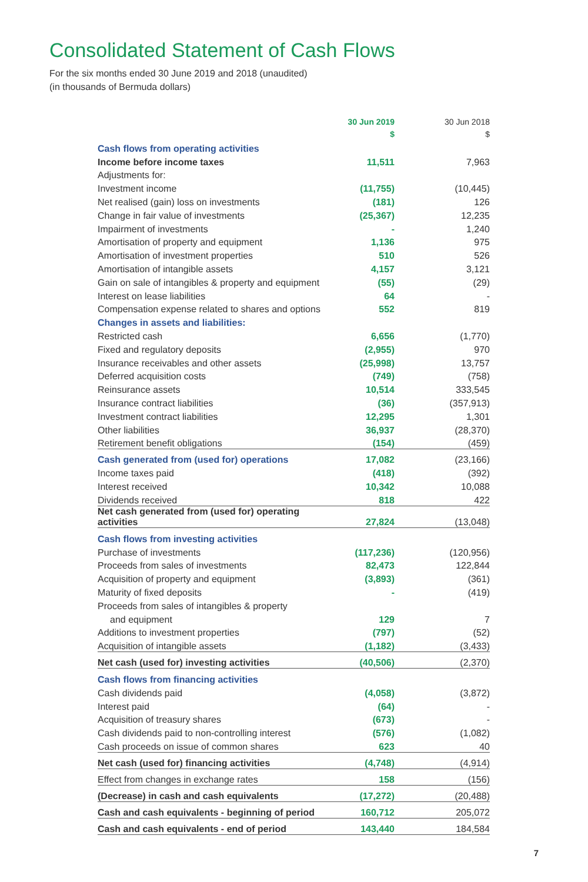Consolidated Statement of Cash Flows
For the six months ended 30 June 2019 and 2018 (unaudited)
(in thousands of Bermuda dollars)
| | 30 Jun 2019 $ | 30 Jun 2018 $ |
| --- | --- | --- |
| Cash flows from operating activities | | |
| Income before income taxes | 11,511 | 7,963 |
| Adjustments for: | | |
| Investment income | (11,755) | (10,445) |
| Net realised (gain) loss on investments | (181) | 126 |
| Change in fair value of investments | (25,367) | 12,235 |
| Impairment of investments | - | 1,240 |
| Amortisation of property and equipment | 1,136 | 975 |
| Amortisation of investment properties | 510 | 526 |
| Amortisation of intangible assets | 4,157 | 3,121 |
| Gain on sale of intangibles & property and equipment | (55) | (29) |
| Interest on lease liabilities | 64 | - |
| Compensation expense related to shares and options | 552 | 819 |
| Changes in assets and liabilities: | | |
| Restricted cash | 6,656 | (1,770) |
| Fixed and regulatory deposits | (2,955) | 970 |
| Insurance receivables and other assets | (25,998) | 13,757 |
| Deferred acquisition costs | (749) | (758) |
| Reinsurance assets | 10,514 | 333,545 |
| Insurance contract liabilities | (36) | (357,913) |
| Investment contract liabilities | 12,295 | 1,301 |
| Other liabilities | 36,937 | (28,370) |
| Retirement benefit obligations | (154) | (459) |
| Cash generated from (used for) operations | 17,082 | (23,166) |
| Income taxes paid | (418) | (392) |
| Interest received | 10,342 | 10,088 |
| Dividends received | 818 | 422 |
| Net cash generated from (used for) operating activities | 27,824 | (13,048) |
| Cash flows from investing activities | | |
| Purchase of investments | (117,236) | (120,956) |
| Proceeds from sales of investments | 82,473 | 122,844 |
| Acquisition of property and equipment | (3,893) | (361) |
| Maturity of fixed deposits | - | (419) |
| Proceeds from sales of intangibles & property | | |
| and equipment | 129 | 7 |
| Additions to investment properties | (797) | (52) |
| Acquisition of intangible assets | (1,182) | (3,433) |
| Net cash (used for) investing activities | (40,506) | (2,370) |
| Cash flows from financing activities | | |
| Cash dividends paid | (4,058) | (3,872) |
| Interest paid | (64) | - |
| Acquisition of treasury shares | (673) | - |
| Cash dividends paid to non-controlling interest | (576) | (1,082) |
| Cash proceeds on issue of common shares | 623 | 40 |
| Net cash (used for) financing activities | (4,748) | (4,914) |
| Effect from changes in exchange rates | 158 | (156) |
| (Decrease) in cash and cash equivalents | (17,272) | (20,488) |
| Cash and cash equivalents - beginning of period | 160,712 | 205,072 |
| Cash and cash equivalents - end of period | 143,440 | 184,584 |
7